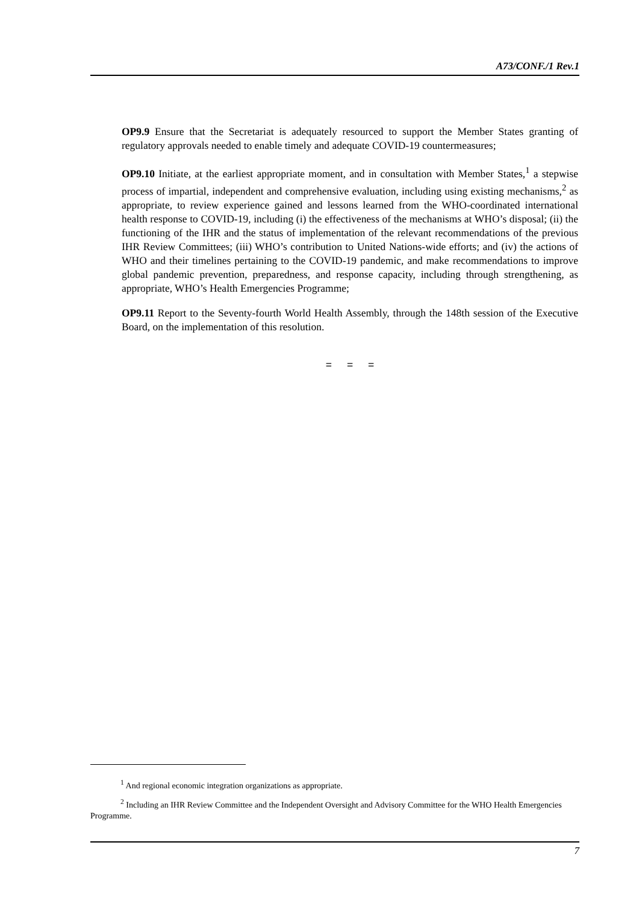A73/CONF./1 Rev.1
OP9.9 Ensure that the Secretariat is adequately resourced to support the Member States granting of regulatory approvals needed to enable timely and adequate COVID-19 countermeasures;
OP9.10 Initiate, at the earliest appropriate moment, and in consultation with Member States,<sup>1</sup> a stepwise process of impartial, independent and comprehensive evaluation, including using existing mechanisms,<sup>2</sup> as appropriate, to review experience gained and lessons learned from the WHO-coordinated international health response to COVID-19, including (i) the effectiveness of the mechanisms at WHO’s disposal; (ii) the functioning of the IHR and the status of implementation of the relevant recommendations of the previous IHR Review Committees; (iii) WHO’s contribution to United Nations-wide efforts; and (iv) the actions of WHO and their timelines pertaining to the COVID-19 pandemic, and make recommendations to improve global pandemic prevention, preparedness, and response capacity, including through strengthening, as appropriate, WHO’s Health Emergencies Programme;
OP9.11 Report to the Seventy-fourth World Health Assembly, through the 148th session of the Executive Board, on the implementation of this resolution.
= = =
<sup>1</sup> And regional economic integration organizations as appropriate.
<sup>2</sup> Including an IHR Review Committee and the Independent Oversight and Advisory Committee for the WHO Health Emergencies Programme.
7